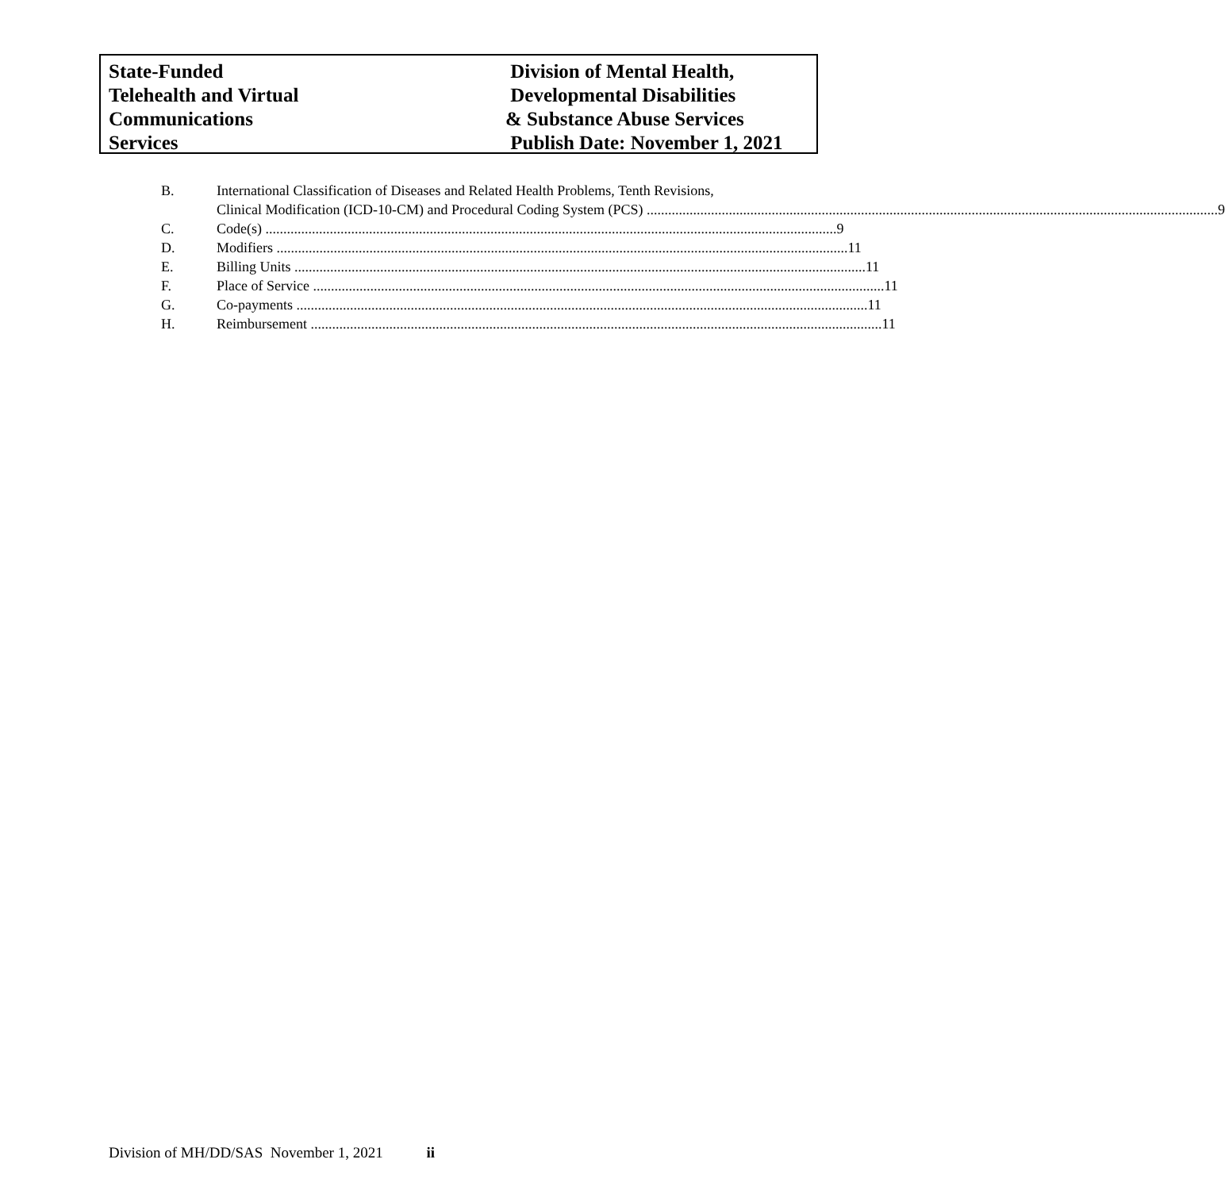State-Funded
Telehealth and Virtual
Communications
Services
Division of Mental Health,
Developmental Disabilities
& Substance Abuse Services
Publish Date: November 1, 2021
B. International Classification of Diseases and Related Health Problems, Tenth Revisions,
Clinical Modification (ICD-10-CM) and Procedural Coding System (PCS) 9
C. Code(s) 9
D. Modifiers 11
E. Billing Units 11
F. Place of Service 11
G. Co-payments 11
H. Reimbursement 11
Division of MH/DD/SAS November 1, 2021 ii